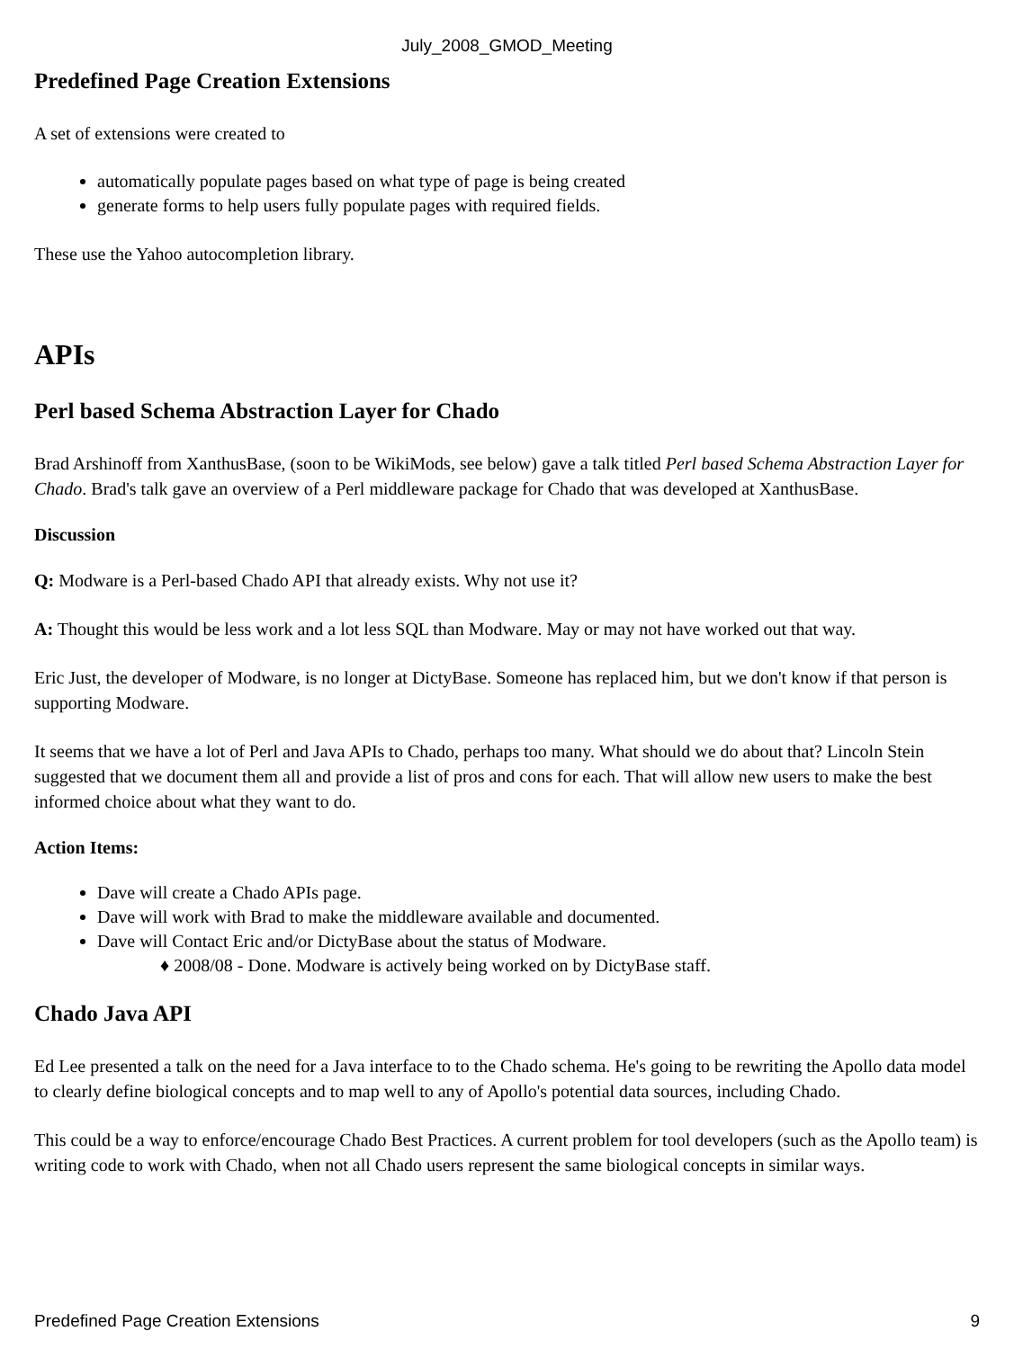July_2008_GMOD_Meeting
Predefined Page Creation Extensions
A set of extensions were created to
automatically populate pages based on what type of page is being created
generate forms to help users fully populate pages with required fields.
These use the Yahoo autocompletion library.
APIs
Perl based Schema Abstraction Layer for Chado
Brad Arshinoff from XanthusBase, (soon to be WikiMods, see below) gave a talk titled Perl based Schema Abstraction Layer for Chado. Brad's talk gave an overview of a Perl middleware package for Chado that was developed at XanthusBase.
Discussion
Q: Modware is a Perl-based Chado API that already exists. Why not use it?
A: Thought this would be less work and a lot less SQL than Modware. May or may not have worked out that way.
Eric Just, the developer of Modware, is no longer at DictyBase. Someone has replaced him, but we don't know if that person is supporting Modware.
It seems that we have a lot of Perl and Java APIs to Chado, perhaps too many. What should we do about that? Lincoln Stein suggested that we document them all and provide a list of pros and cons for each. That will allow new users to make the best informed choice about what they want to do.
Action Items:
Dave will create a Chado APIs page.
Dave will work with Brad to make the middleware available and documented.
Dave will Contact Eric and/or DictyBase about the status of Modware.
♦ 2008/08 - Done. Modware is actively being worked on by DictyBase staff.
Chado Java API
Ed Lee presented a talk on the need for a Java interface to to the Chado schema. He's going to be rewriting the Apollo data model to clearly define biological concepts and to map well to any of Apollo's potential data sources, including Chado.
This could be a way to enforce/encourage Chado Best Practices. A current problem for tool developers (such as the Apollo team) is writing code to work with Chado, when not all Chado users represent the same biological concepts in similar ways.
Predefined Page Creation Extensions 9